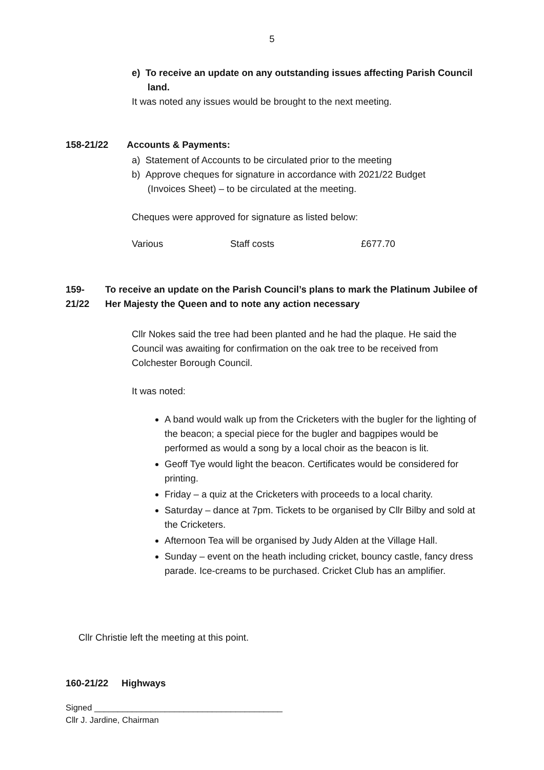5
e) To receive an update on any outstanding issues affecting Parish Council
land.
It was noted any issues would be brought to the next meeting.
158-21/22 Accounts & Payments:
a) Statement of Accounts to be circulated prior to the meeting
b) Approve cheques for signature in accordance with 2021/22 Budget
(Invoices Sheet) – to be circulated at the meeting.
Cheques were approved for signature as listed below:
Various Staff costs £677.70
159-21/22 To receive an update on the Parish Council’s plans to mark the Platinum Jubilee of Her Majesty the Queen and to note any action necessary
Cllr Nokes said the tree had been planted and he had the plaque. He said the Council was awaiting for confirmation on the oak tree to be received from Colchester Borough Council.
It was noted:
A band would walk up from the Cricketers with the bugler for the lighting of the beacon; a special piece for the bugler and bagpipes would be performed as would a song by a local choir as the beacon is lit.
Geoff Tye would light the beacon. Certificates would be considered for printing.
Friday – a quiz at the Cricketers with proceeds to a local charity.
Saturday – dance at 7pm. Tickets to be organised by Cllr Bilby and sold at the Cricketers.
Afternoon Tea will be organised by Judy Alden at the Village Hall.
Sunday – event on the heath including cricket, bouncy castle, fancy dress parade. Ice-creams to be purchased. Cricket Club has an amplifier.
Cllr Christie left the meeting at this point.
160-21/22 Highways
Signed ________________________________________
Cllr J. Jardine, Chairman